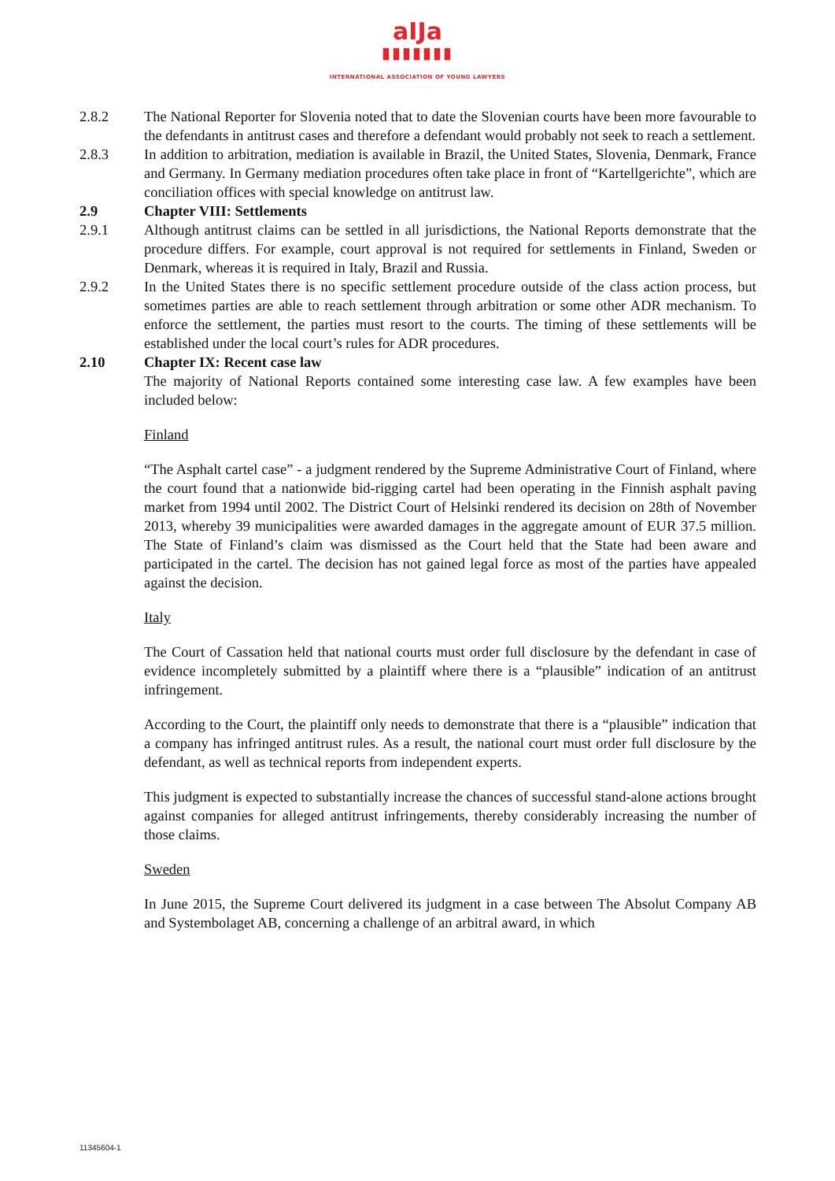aIJa
▮▮▮▮▮▮▮
INTERNATIONAL ASSOCIATION OF YOUNG LAWYERS
2.8.2 The National Reporter for Slovenia noted that to date the Slovenian courts have been more favourable to the defendants in antitrust cases and therefore a defendant would probably not seek to reach a settlement.
2.8.3 In addition to arbitration, mediation is available in Brazil, the United States, Slovenia, Denmark, France and Germany. In Germany mediation procedures often take place in front of “Kartellgerichte”, which are conciliation offices with special knowledge on antitrust law.
2.9 Chapter VIII: Settlements
2.9.1 Although antitrust claims can be settled in all jurisdictions, the National Reports demonstrate that the procedure differs. For example, court approval is not required for settlements in Finland, Sweden or Denmark, whereas it is required in Italy, Brazil and Russia.
2.9.2 In the United States there is no specific settlement procedure outside of the class action process, but sometimes parties are able to reach settlement through arbitration or some other ADR mechanism. To enforce the settlement, the parties must resort to the courts. The timing of these settlements will be established under the local court’s rules for ADR procedures.
2.10 Chapter IX: Recent case law
The majority of National Reports contained some interesting case law. A few examples have been included below:
Finland
“The Asphalt cartel case” - a judgment rendered by the Supreme Administrative Court of Finland, where the court found that a nationwide bid-rigging cartel had been operating in the Finnish asphalt paving market from 1994 until 2002. The District Court of Helsinki rendered its decision on 28th of November 2013, whereby 39 municipalities were awarded damages in the aggregate amount of EUR 37.5 million. The State of Finland’s claim was dismissed as the Court held that the State had been aware and participated in the cartel. The decision has not gained legal force as most of the parties have appealed against the decision.
Italy
The Court of Cassation held that national courts must order full disclosure by the defendant in case of evidence incompletely submitted by a plaintiff where there is a “plausible” indication of an antitrust infringement.
According to the Court, the plaintiff only needs to demonstrate that there is a “plausible” indication that a company has infringed antitrust rules. As a result, the national court must order full disclosure by the defendant, as well as technical reports from independent experts.
This judgment is expected to substantially increase the chances of successful stand-alone actions brought against companies for alleged antitrust infringements, thereby considerably increasing the number of those claims.
Sweden
In June 2015, the Supreme Court delivered its judgment in a case between The Absolut Company AB and Systembolaget AB, concerning a challenge of an arbitral award, in which
11345604-1